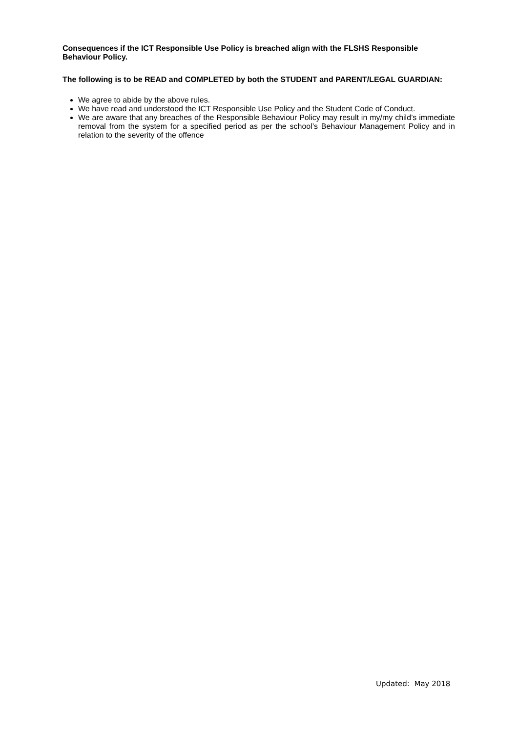Consequences if the ICT Responsible Use Policy is breached align with the FLSHS Responsible Behaviour Policy.
The following is to be READ and COMPLETED by both the STUDENT and PARENT/LEGAL GUARDIAN:
We agree to abide by the above rules.
We have read and understood the ICT Responsible Use Policy and the Student Code of Conduct.
We are aware that any breaches of the Responsible Behaviour Policy may result in my/my child’s immediate removal from the system for a specified period as per the school’s Behaviour Management Policy and in relation to the severity of the offence
Updated: May 2018